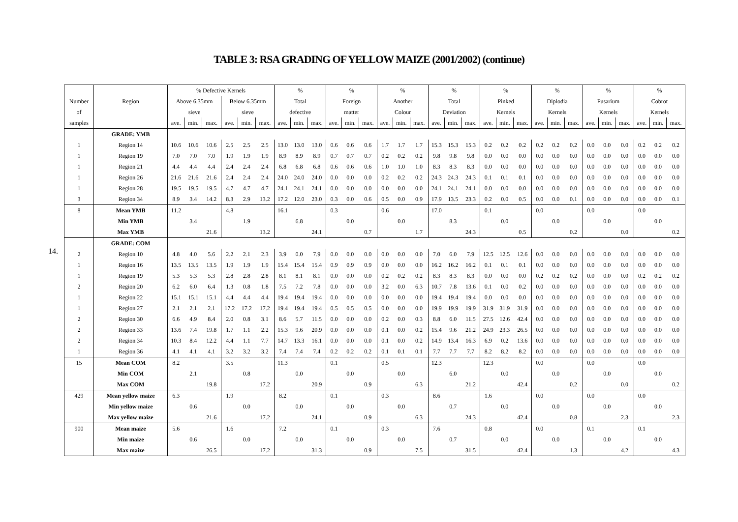TABLE 3: RSA GRADING OF YELLOW MAIZE (2001/2002) (continue)
14.
| | | % Defective Kernels | | | | | | % | | | % | | | % | | | % | | | % | | | % | | | % | | | % | | |
| --- | --- | --- | --- | --- | --- | --- | --- | --- | --- | --- | --- | --- | --- | --- | --- | --- | --- | --- | --- | --- | --- | --- | --- | --- | --- | --- | --- | --- | --- | --- | --- |
| Number | Region | Above 6.35mm | | | Below 6.35mm | | | Total | | | Foreign | | | Another | | | Total | | | Pinked | | | Diplodia | | | Fusarium | | | Cobrot | | |
| of | | sieve | | | sieve | | | defective | | | matter | | | Colour | | | Deviation | | | Kernels | | | Kernels | | | Kernels | | | Kernels | | |
| samples | | ave. | min. | max. | ave. | min. | max. | ave. | min. | max. | ave. | min. | max. | ave. | min. | max. | ave. | min. | max. | ave. | min. | max. | ave. | min. | max. | ave. | min. | max. | ave. | min. | max. |
| | GRADE: YMB | | | | | | | | | | | | | | | | | | | | | | | | | | | | | | |
| 1 | Region 14 | 10.6 | 10.6 | 10.6 | 2.5 | 2.5 | 2.5 | 13.0 | 13.0 | 13.0 | 0.6 | 0.6 | 0.6 | 1.7 | 1.7 | 1.7 | 15.3 | 15.3 | 15.3 | 0.2 | 0.2 | 0.2 | 0.2 | 0.2 | 0.2 | 0.0 | 0.0 | 0.0 | 0.2 | 0.2 | 0.2 |
| 1 | Region 19 | 7.0 | 7.0 | 7.0 | 1.9 | 1.9 | 1.9 | 8.9 | 8.9 | 8.9 | 0.7 | 0.7 | 0.7 | 0.2 | 0.2 | 0.2 | 9.8 | 9.8 | 9.8 | 0.0 | 0.0 | 0.0 | 0.0 | 0.0 | 0.0 | 0.0 | 0.0 | 0.0 | 0.0 | 0.0 | 0.0 |
| 1 | Region 21 | 4.4 | 4.4 | 4.4 | 2.4 | 2.4 | 2.4 | 6.8 | 6.8 | 6.8 | 0.6 | 0.6 | 0.6 | 1.0 | 1.0 | 1.0 | 8.3 | 8.3 | 8.3 | 0.0 | 0.0 | 0.0 | 0.0 | 0.0 | 0.0 | 0.0 | 0.0 | 0.0 | 0.0 | 0.0 | 0.0 |
| 1 | Region 26 | 21.6 | 21.6 | 21.6 | 2.4 | 2.4 | 2.4 | 24.0 | 24.0 | 24.0 | 0.0 | 0.0 | 0.0 | 0.2 | 0.2 | 0.2 | 24.3 | 24.3 | 24.3 | 0.1 | 0.1 | 0.1 | 0.0 | 0.0 | 0.0 | 0.0 | 0.0 | 0.0 | 0.0 | 0.0 | 0.0 |
| 1 | Region 28 | 19.5 | 19.5 | 19.5 | 4.7 | 4.7 | 4.7 | 24.1 | 24.1 | 24.1 | 0.0 | 0.0 | 0.0 | 0.0 | 0.0 | 0.0 | 24.1 | 24.1 | 24.1 | 0.0 | 0.0 | 0.0 | 0.0 | 0.0 | 0.0 | 0.0 | 0.0 | 0.0 | 0.0 | 0.0 | 0.0 |
| 3 | Region 34 | 8.9 | 3.4 | 14.2 | 8.3 | 2.9 | 13.2 | 17.2 | 12.0 | 23.0 | 0.3 | 0.0 | 0.6 | 0.5 | 0.0 | 0.9 | 17.9 | 13.5 | 23.3 | 0.2 | 0.0 | 0.5 | 0.0 | 0.0 | 0.1 | 0.0 | 0.0 | 0.0 | 0.0 | 0.0 | 0.1 |
| 8 | Mean YMB | 11.2 | | | 4.8 | | | 16.1 | | | 0.3 | | | 0.6 | | | 17.0 | | | 0.1 | | | 0.0 | | | 0.0 | | | 0.0 | | |
| | Min YMB | | 3.4 | | | 1.9 | | | 6.8 | | | 0.0 | | | 0.0 | | | 8.3 | | | 0.0 | | | 0.0 | | | 0.0 | | | 0.0 | |
| | Max YMB | | | 21.6 | | | 13.2 | | | 24.1 | | | 0.7 | | | 1.7 | | | 24.3 | | | 0.5 | | | 0.2 | | | 0.0 | | | 0.2 |
| | GRADE: COM | | | | | | | | | | | | | | | | | | | | | | | | | | | | | | |
| 2 | Region 10 | 4.8 | 4.0 | 5.6 | 2.2 | 2.1 | 2.3 | 3.9 | 0.0 | 7.9 | 0.0 | 0.0 | 0.0 | 0.0 | 0.0 | 0.0 | 7.0 | 6.0 | 7.9 | 12.5 | 12.5 | 12.6 | 0.0 | 0.0 | 0.0 | 0.0 | 0.0 | 0.0 | 0.0 | 0.0 | 0.0 |
| 1 | Region 16 | 13.5 | 13.5 | 13.5 | 1.9 | 1.9 | 1.9 | 15.4 | 15.4 | 15.4 | 0.9 | 0.9 | 0.9 | 0.0 | 0.0 | 0.0 | 16.2 | 16.2 | 16.2 | 0.1 | 0.1 | 0.1 | 0.0 | 0.0 | 0.0 | 0.0 | 0.0 | 0.0 | 0.0 | 0.0 | 0.0 |
| 1 | Region 19 | 5.3 | 5.3 | 5.3 | 2.8 | 2.8 | 2.8 | 8.1 | 8.1 | 8.1 | 0.0 | 0.0 | 0.0 | 0.2 | 0.2 | 0.2 | 8.3 | 8.3 | 8.3 | 0.0 | 0.0 | 0.0 | 0.2 | 0.2 | 0.2 | 0.0 | 0.0 | 0.0 | 0.2 | 0.2 | 0.2 |
| 2 | Region 20 | 6.2 | 6.0 | 6.4 | 1.3 | 0.8 | 1.8 | 7.5 | 7.2 | 7.8 | 0.0 | 0.0 | 0.0 | 3.2 | 0.0 | 6.3 | 10.7 | 7.8 | 13.6 | 0.1 | 0.0 | 0.2 | 0.0 | 0.0 | 0.0 | 0.0 | 0.0 | 0.0 | 0.0 | 0.0 | 0.0 |
| 1 | Region 22 | 15.1 | 15.1 | 15.1 | 4.4 | 4.4 | 4.4 | 19.4 | 19.4 | 19.4 | 0.0 | 0.0 | 0.0 | 0.0 | 0.0 | 0.0 | 19.4 | 19.4 | 19.4 | 0.0 | 0.0 | 0.0 | 0.0 | 0.0 | 0.0 | 0.0 | 0.0 | 0.0 | 0.0 | 0.0 | 0.0 |
| 1 | Region 27 | 2.1 | 2.1 | 2.1 | 17.2 | 17.2 | 17.2 | 19.4 | 19.4 | 19.4 | 0.5 | 0.5 | 0.5 | 0.0 | 0.0 | 0.0 | 19.9 | 19.9 | 19.9 | 31.9 | 31.9 | 31.9 | 0.0 | 0.0 | 0.0 | 0.0 | 0.0 | 0.0 | 0.0 | 0.0 | 0.0 |
| 2 | Region 30 | 6.6 | 4.9 | 8.4 | 2.0 | 0.8 | 3.1 | 8.6 | 5.7 | 11.5 | 0.0 | 0.0 | 0.0 | 0.2 | 0.0 | 0.3 | 8.8 | 6.0 | 11.5 | 27.5 | 12.6 | 42.4 | 0.0 | 0.0 | 0.0 | 0.0 | 0.0 | 0.0 | 0.0 | 0.0 | 0.0 |
| 2 | Region 33 | 13.6 | 7.4 | 19.8 | 1.7 | 1.1 | 2.2 | 15.3 | 9.6 | 20.9 | 0.0 | 0.0 | 0.0 | 0.1 | 0.0 | 0.2 | 15.4 | 9.6 | 21.2 | 24.9 | 23.3 | 26.5 | 0.0 | 0.0 | 0.0 | 0.0 | 0.0 | 0.0 | 0.0 | 0.0 | 0.0 |
| 2 | Region 34 | 10.3 | 8.4 | 12.2 | 4.4 | 1.1 | 7.7 | 14.7 | 13.3 | 16.1 | 0.0 | 0.0 | 0.0 | 0.1 | 0.0 | 0.2 | 14.9 | 13.4 | 16.3 | 6.9 | 0.2 | 13.6 | 0.0 | 0.0 | 0.0 | 0.0 | 0.0 | 0.0 | 0.0 | 0.0 | 0.0 |
| 1 | Region 36 | 4.1 | 4.1 | 4.1 | 3.2 | 3.2 | 3.2 | 7.4 | 7.4 | 7.4 | 0.2 | 0.2 | 0.2 | 0.1 | 0.1 | 0.1 | 7.7 | 7.7 | 7.7 | 8.2 | 8.2 | 8.2 | 0.0 | 0.0 | 0.0 | 0.0 | 0.0 | 0.0 | 0.0 | 0.0 | 0.0 |
| 15 | Mean COM | 8.2 | | | 3.5 | | | 11.3 | | | 0.1 | | | 0.5 | | | 12.3 | | | 12.3 | | | 0.0 | | | 0.0 | | | 0.0 | | |
| | Min COM | | 2.1 | | | 0.8 | | | 0.0 | | | 0.0 | | | 0.0 | | | 6.0 | | | 0.0 | | | 0.0 | | | 0.0 | | | 0.0 | |
| | Max COM | | | 19.8 | | | 17.2 | | | 20.9 | | | 0.9 | | | 6.3 | | | 21.2 | | | 42.4 | | | 0.2 | | | 0.0 | | | 0.2 |
| 429 | Mean yellow maize | 6.3 | | | 1.9 | | | 8.2 | | | 0.1 | | | 0.3 | | | 8.6 | | | 1.6 | | | 0.0 | | | 0.0 | | | 0.0 | | |
| | Min yellow maize | | 0.6 | | | 0.0 | | | 0.0 | | | 0.0 | | | 0.0 | | | 0.7 | | | 0.0 | | | 0.0 | | | 0.0 | | | 0.0 | |
| | Max yellow maize | | | 21.6 | | | 17.2 | | | 24.1 | | | 0.9 | | | 6.3 | | | 24.3 | | | 42.4 | | | 0.8 | | | 2.3 | | | 2.3 |
| 900 | Mean maize | 5.6 | | | 1.6 | | | 7.2 | | | 0.1 | | | 0.3 | | | 7.6 | | | 0.8 | | | 0.0 | | | 0.1 | | | 0.1 | | |
| | Min maize | | 0.6 | | | 0.0 | | | 0.0 | | | 0.0 | | | 0.0 | | | 0.7 | | | 0.0 | | | 0.0 | | | 0.0 | | | 0.0 | |
| | Max maize | | | 26.5 | | | 17.2 | | | 31.3 | | | 0.9 | | | 7.5 | | | 31.5 | | | 42.4 | | | 1.3 | | | 4.2 | | | 4.3 |